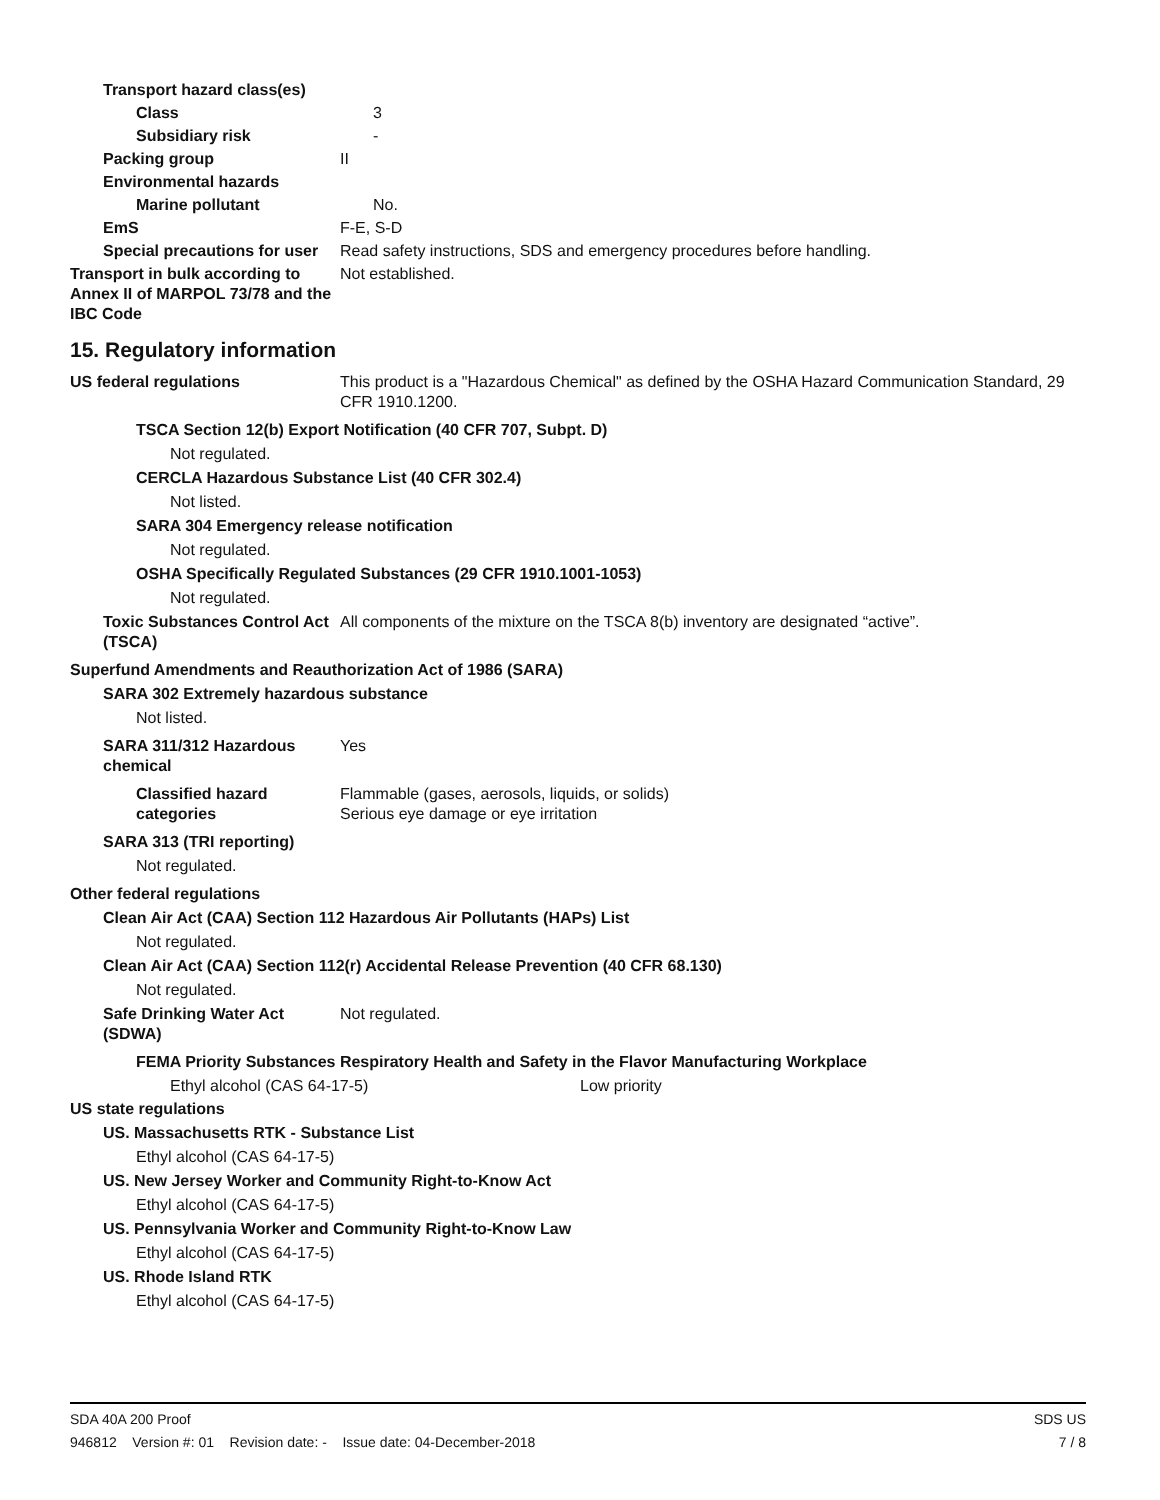Transport hazard class(es)
Class 3
Subsidiary risk -
Packing group II
Environmental hazards
Marine pollutant No.
EmS F-E, S-D
Special precautions for user
Read safety instructions, SDS and emergency procedures before handling.
Transport in bulk according to Annex II of MARPOL 73/78 and the IBC Code
Not established.
15. Regulatory information
US federal regulations This product is a "Hazardous Chemical" as defined by the OSHA Hazard Communication Standard, 29 CFR 1910.1200.
TSCA Section 12(b) Export Notification (40 CFR 707, Subpt. D)
Not regulated.
CERCLA Hazardous Substance List (40 CFR 302.4)
Not listed.
SARA 304 Emergency release notification
Not regulated.
OSHA Specifically Regulated Substances (29 CFR 1910.1001-1053)
Not regulated.
Toxic Substances Control Act (TSCA)
All components of the mixture on the TSCA 8(b) inventory are designated “active”.
Superfund Amendments and Reauthorization Act of 1986 (SARA)
SARA 302 Extremely hazardous substance
Not listed.
SARA 311/312 Hazardous chemical
Yes
Classified hazard categories
Flammable (gases, aerosols, liquids, or solids)
Serious eye damage or eye irritation
SARA 313 (TRI reporting)
Not regulated.
Other federal regulations
Clean Air Act (CAA) Section 112 Hazardous Air Pollutants (HAPs) List
Not regulated.
Clean Air Act (CAA) Section 112(r) Accidental Release Prevention (40 CFR 68.130)
Not regulated.
Safe Drinking Water Act (SDWA)
Not regulated.
FEMA Priority Substances Respiratory Health and Safety in the Flavor Manufacturing Workplace
Ethyl alcohol (CAS 64-17-5) Low priority
US state regulations
US. Massachusetts RTK - Substance List
Ethyl alcohol (CAS 64-17-5)
US. New Jersey Worker and Community Right-to-Know Act
Ethyl alcohol (CAS 64-17-5)
US. Pennsylvania Worker and Community Right-to-Know Law
Ethyl alcohol (CAS 64-17-5)
US. Rhode Island RTK
Ethyl alcohol (CAS 64-17-5)
SDA 40A 200 Proof SDS US
946812 Version #: 01 Revision date: - Issue date: 04-December-2018 7 / 8